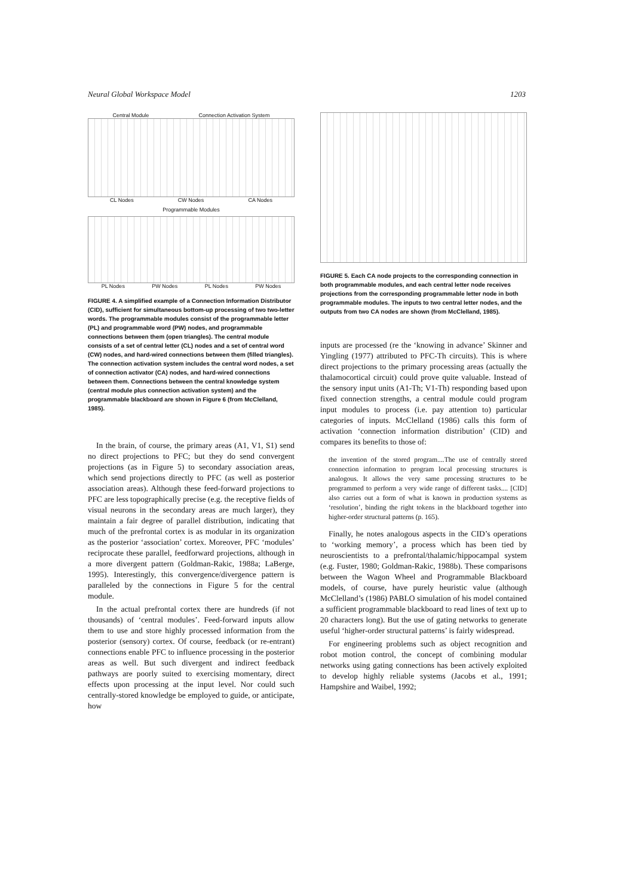Neural Global Workspace Model 1203
Central Module Connection Activation System
CL Nodes CW Nodes CA Nodes
Programmable Modules
PL Nodes PW Nodes PL Nodes PW Nodes
FIGURE 4. A simplified example of a Connection Information Distributor (CID), sufficient for simultaneous bottom-up processing of two two-letter words. The programmable modules consist of the programmable letter (PL) and programmable word (PW) nodes, and programmable connections between them (open triangles). The central module consists of a set of central letter (CL) nodes and a set of central word (CW) nodes, and hard-wired connections between them (filled triangles). The connection activation system includes the central word nodes, a set of connection activator (CA) nodes, and hard-wired connections between them. Connections between the central knowledge system (central module plus connection activation system) and the programmable blackboard are shown in Figure 6 (from McClelland, 1985).
In the brain, of course, the primary areas (A1, V1, S1) send no direct projections to PFC; but they do send convergent projections (as in Figure 5) to secondary association areas, which send projections directly to PFC (as well as posterior association areas). Although these feed-forward projections to PFC are less topographically precise (e.g. the receptive fields of visual neurons in the secondary areas are much larger), they maintain a fair degree of parallel distribution, indicating that much of the prefrontal cortex is as modular in its organization as the posterior ‘association’ cortex. Moreover, PFC ‘modules’ reciprocate these parallel, feedforward projections, although in a more divergent pattern (Goldman-Rakic, 1988a; LaBerge, 1995). Interestingly, this convergence/divergence pattern is paralleled by the connections in Figure 5 for the central module.
In the actual prefrontal cortex there are hundreds (if not thousands) of ‘central modules’. Feed-forward inputs allow them to use and store highly processed information from the posterior (sensory) cortex. Of course, feedback (or re-entrant) connections enable PFC to influence processing in the posterior areas as well. But such divergent and indirect feedback pathways are poorly suited to exercising momentary, direct effects upon processing at the input level. Nor could such centrally-stored knowledge be employed to guide, or anticipate, how
FIGURE 5. Each CA node projects to the corresponding connection in both programmable modules, and each central letter node receives projections from the corresponding programmable letter node in both programmable modules. The inputs to two central letter nodes, and the outputs from two CA nodes are shown (from McClelland, 1985).
inputs are processed (re the ‘knowing in advance’ Skinner and Yingling (1977) attributed to PFC-Th circuits). This is where direct projections to the primary processing areas (actually the thalamocortical circuit) could prove quite valuable. Instead of the sensory input units (A1-Th; V1-Th) responding based upon fixed connection strengths, a central module could program input modules to process (i.e. pay attention to) particular categories of inputs. McClelland (1986) calls this form of activation ‘connection information distribution’ (CID) and compares its benefits to those of:
the invention of the stored program....The use of centrally stored connection information to program local processing structures is analogous. It allows the very same processing structures to be programmed to perform a very wide range of different tasks.... [CID] also carries out a form of what is known in production systems as ‘resolution’, binding the right tokens in the blackboard together into higher-order structural patterns (p. 165).
Finally, he notes analogous aspects in the CID’s operations to ‘working memory’, a process which has been tied by neuroscientists to a prefrontal/thalamic/hippocampal system (e.g. Fuster, 1980; Goldman-Rakic, 1988b). These comparisons between the Wagon Wheel and Programmable Blackboard models, of course, have purely heuristic value (although McClelland’s (1986) PABLO simulation of his model contained a sufficient programmable blackboard to read lines of text up to 20 characters long). But the use of gating networks to generate useful ‘higher-order structural patterns’ is fairly widespread.
For engineering problems such as object recognition and robot motion control, the concept of combining modular networks using gating connections has been actively exploited to develop highly reliable systems (Jacobs et al., 1991; Hampshire and Waibel, 1992;